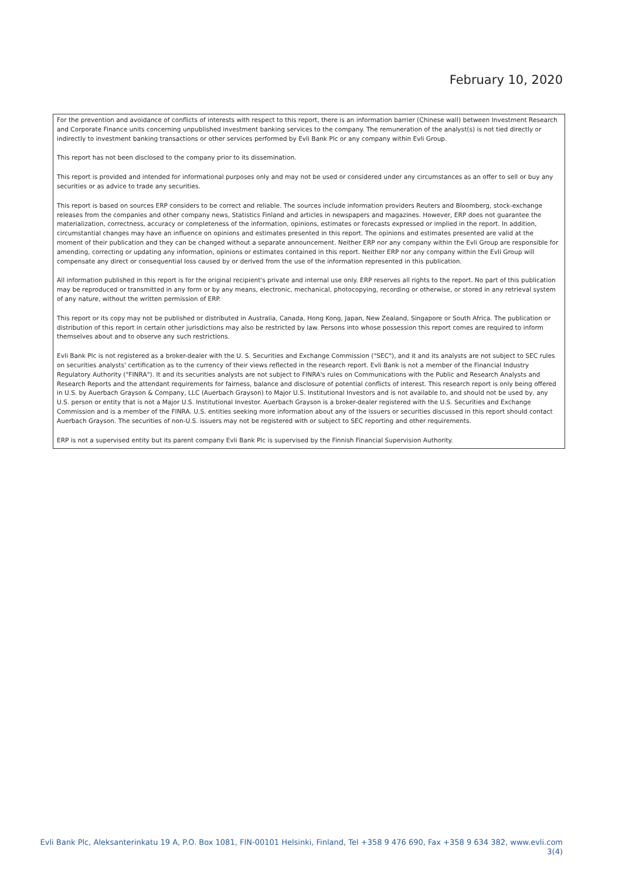February 10, 2020
For the prevention and avoidance of conflicts of interests with respect to this report, there is an information barrier (Chinese wall) between Investment Research and Corporate Finance units concerning unpublished investment banking services to the company. The remuneration of the analyst(s) is not tied directly or indirectly to investment banking transactions or other services performed by Evli Bank Plc or any company within Evli Group.
This report has not been disclosed to the company prior to its dissemination.
This report is provided and intended for informational purposes only and may not be used or considered under any circumstances as an offer to sell or buy any securities or as advice to trade any securities.
This report is based on sources ERP considers to be correct and reliable. The sources include information providers Reuters and Bloomberg, stock-exchange releases from the companies and other company news, Statistics Finland and articles in newspapers and magazines. However, ERP does not guarantee the materialization, correctness, accuracy or completeness of the information, opinions, estimates or forecasts expressed or implied in the report. In addition, circumstantial changes may have an influence on opinions and estimates presented in this report. The opinions and estimates presented are valid at the moment of their publication and they can be changed without a separate announcement. Neither ERP nor any company within the Evli Group are responsible for amending, correcting or updating any information, opinions or estimates contained in this report. Neither ERP nor any company within the Evli Group will compensate any direct or consequential loss caused by or derived from the use of the information represented in this publication.
All information published in this report is for the original recipient's private and internal use only. ERP reserves all rights to the report. No part of this publication may be reproduced or transmitted in any form or by any means, electronic, mechanical, photocopying, recording or otherwise, or stored in any retrieval system of any nature, without the written permission of ERP.
This report or its copy may not be published or distributed in Australia, Canada, Hong Kong, Japan, New Zealand, Singapore or South Africa. The publication or distribution of this report in certain other jurisdictions may also be restricted by law. Persons into whose possession this report comes are required to inform themselves about and to observe any such restrictions.
Evli Bank Plc is not registered as a broker-dealer with the U. S. Securities and Exchange Commission ("SEC"), and it and its analysts are not subject to SEC rules on securities analysts' certification as to the currency of their views reflected in the research report. Evli Bank is not a member of the Financial Industry Regulatory Authority ("FINRA"). It and its securities analysts are not subject to FINRA's rules on Communications with the Public and Research Analysts and Research Reports and the attendant requirements for fairness, balance and disclosure of potential conflicts of interest. This research report is only being offered in U.S. by Auerbach Grayson & Company, LLC (Auerbach Grayson) to Major U.S. Institutional Investors and is not available to, and should not be used by, any U.S. person or entity that is not a Major U.S. Institutional Investor. Auerbach Grayson is a broker-dealer registered with the U.S. Securities and Exchange Commission and is a member of the FINRA. U.S. entities seeking more information about any of the issuers or securities discussed in this report should contact Auerbach Grayson. The securities of non-U.S. issuers may not be registered with or subject to SEC reporting and other requirements.
ERP is not a supervised entity but its parent company Evli Bank Plc is supervised by the Finnish Financial Supervision Authority.
Evli Bank Plc, Aleksanterinkatu 19 A, P.O. Box 1081, FIN-00101 Helsinki, Finland, Tel +358 9 476 690, Fax +358 9 634 382, www.evli.com
3(4)